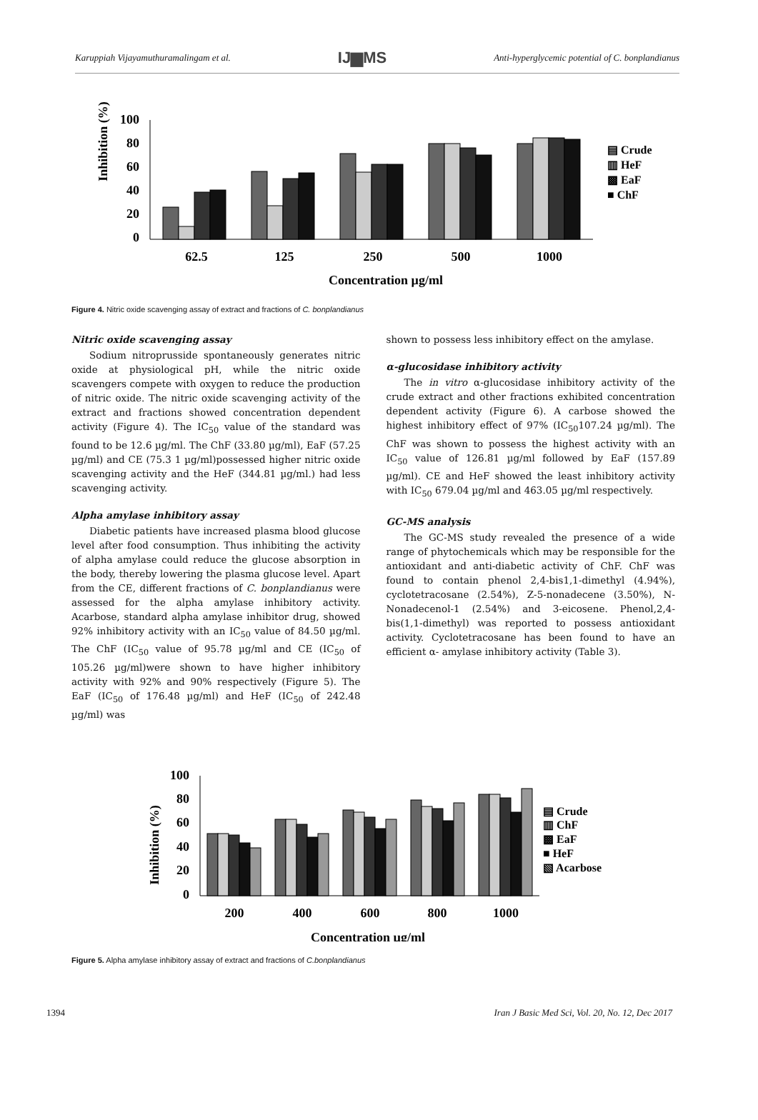Karuppiah Vijayamuthuramalingam et al. IJ▆MS Anti-hyperglycemic potential of C. bonplandianus
Inhibition (%)
100
80
60
40
20
0
62.5
125
250
500
1000
Concentration µg/ml
▤ Crude
▥ HeF
▩ EaF
■ ChF
Figure 4. Nitric oxide scavenging assay of extract and fractions of C. bonplandianus
Nitric oxide scavenging assay
Sodium nitroprusside spontaneously generates nitric oxide at physiological pH, while the nitric oxide scavengers compete with oxygen to reduce the production of nitric oxide. The nitric oxide scavenging activity of the extract and fractions showed concentration dependent activity (Figure 4). The IC<sub>50</sub> value of the standard was found to be 12.6 µg/ml. The ChF (33.80 µg/ml), EaF (57.25 µg/ml) and CE (75.3 1 µg/ml)possessed higher nitric oxide scavenging activity and the HeF (344.81 µg/ml.) had less scavenging activity.
Alpha amylase inhibitory assay
Diabetic patients have increased plasma blood glucose level after food consumption. Thus inhibiting the activity of alpha amylase could reduce the glucose absorption in the body, thereby lowering the plasma glucose level. Apart from the CE, different fractions of C. bonplandianus were assessed for the alpha amylase inhibitory activity. Acarbose, standard alpha amylase inhibitor drug, showed 92% inhibitory activity with an IC<sub>50</sub> value of 84.50 µg/ml. The ChF (IC<sub>50</sub> value of 95.78 µg/ml and CE (IC<sub>50</sub> of 105.26 µg/ml)were shown to have higher inhibitory activity with 92% and 90% respectively (Figure 5). The EaF (IC<sub>50</sub> of 176.48 µg/ml) and HeF (IC<sub>50</sub> of 242.48 µg/ml) was
shown to possess less inhibitory effect on the amylase.
α-glucosidase inhibitory activity
The in vitro α-glucosidase inhibitory activity of the crude extract and other fractions exhibited concentration dependent activity (Figure 6). A carbose showed the highest inhibitory effect of 97% (IC<sub>50</sub>107.24 µg/ml). The ChF was shown to possess the highest activity with an IC<sub>50</sub> value of 126.81 µg/ml followed by EaF (157.89 µg/ml). CE and HeF showed the least inhibitory activity with IC<sub>50</sub> 679.04 µg/ml and 463.05 µg/ml respectively.
GC-MS analysis
The GC-MS study revealed the presence of a wide range of phytochemicals which may be responsible for the antioxidant and anti-diabetic activity of ChF. ChF was found to contain phenol 2,4-bis1,1-dimethyl (4.94%), cyclotetracosane (2.54%), Z-5-nonadecene (3.50%), N-Nonadecenol-1 (2.54%) and 3-eicosene. Phenol,2,4-bis(1,1-dimethyl) was reported to possess antioxidant activity. Cyclotetracosane has been found to have an efficient α- amylase inhibitory activity (Table 3).
Inhibition (%)
100
80
60
40
20
0
200
400
600
800
1000
Concentration µg/ml
▤ Crude
▥ ChF
▩ EaF
■ HeF
▧ Acarbose
Figure 5. Alpha amylase inhibitory assay of extract and fractions of C.bonplandianus
1394 Iran J Basic Med Sci, Vol. 20, No. 12, Dec 2017